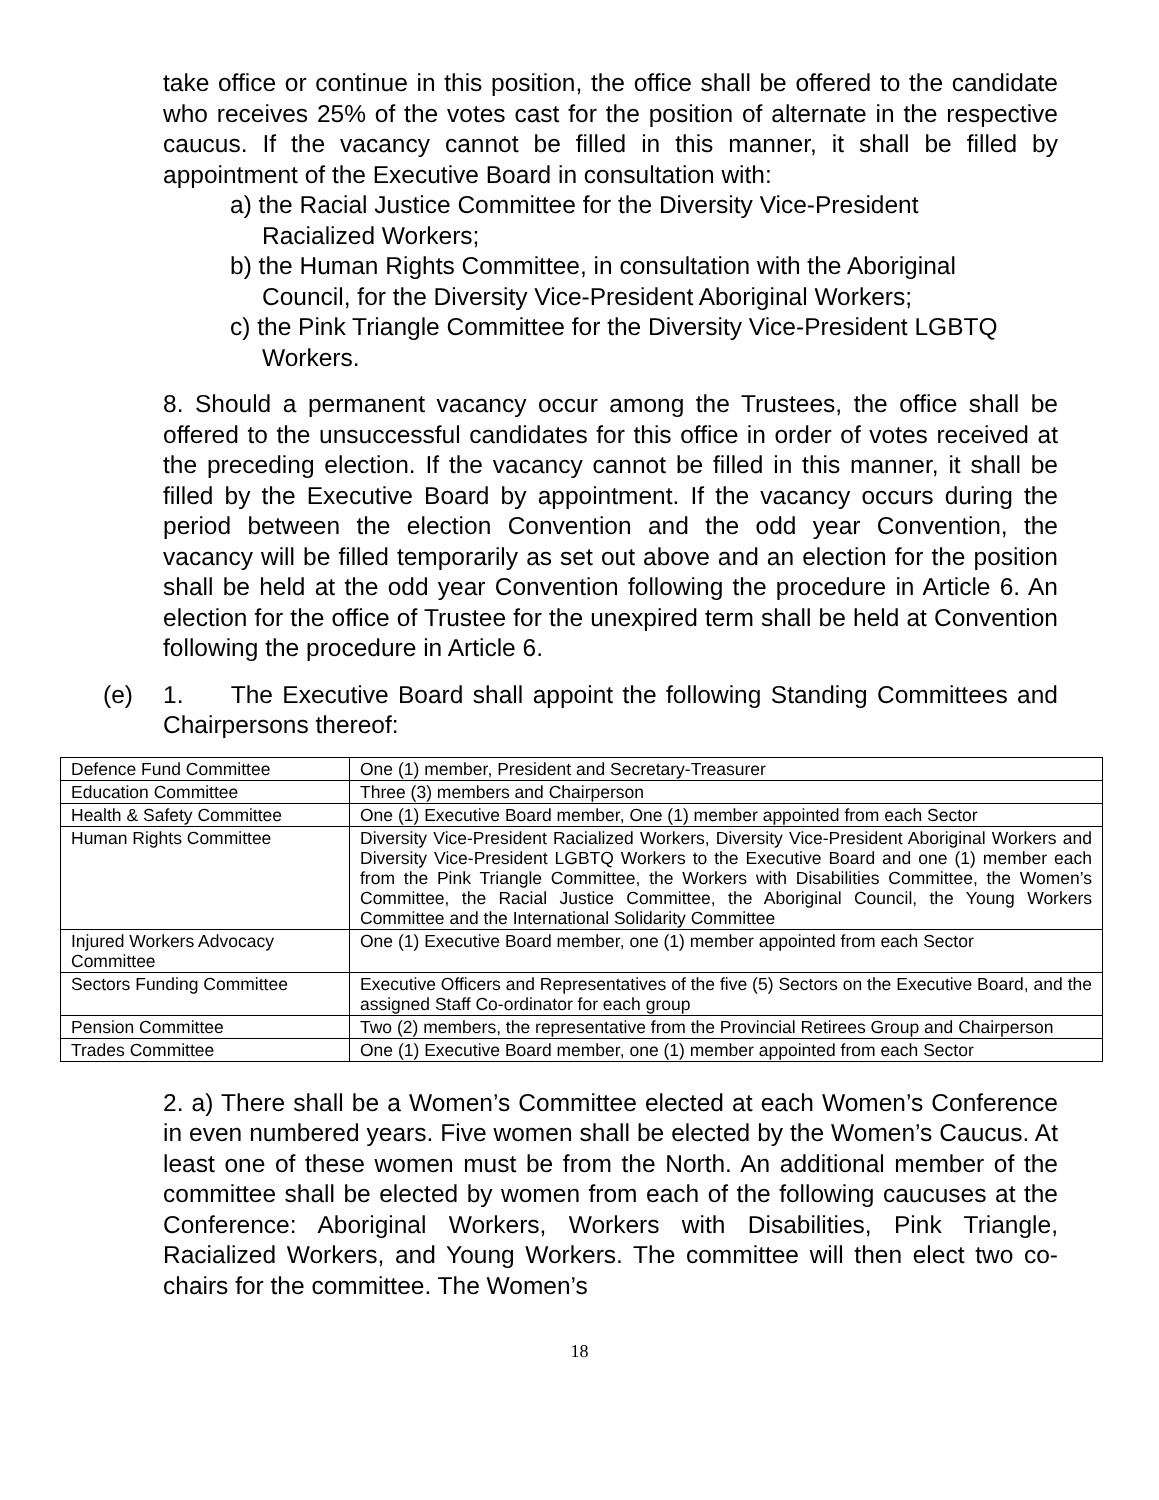take office or continue in this position, the office shall be offered to the candidate who receives 25% of the votes cast for the position of alternate in the respective caucus. If the vacancy cannot be filled in this manner, it shall be filled by appointment of the Executive Board in consultation with:
a) the Racial Justice Committee for the Diversity Vice-President Racialized Workers;
b) the Human Rights Committee, in consultation with the Aboriginal Council, for the Diversity Vice-President Aboriginal Workers;
c) the Pink Triangle Committee for the Diversity Vice-President LGBTQ Workers.
8. Should a permanent vacancy occur among the Trustees, the office shall be offered to the unsuccessful candidates for this office in order of votes received at the preceding election. If the vacancy cannot be filled in this manner, it shall be filled by the Executive Board by appointment. If the vacancy occurs during the period between the election Convention and the odd year Convention, the vacancy will be filled temporarily as set out above and an election for the position shall be held at the odd year Convention following the procedure in Article 6. An election for the office of Trustee for the unexpired term shall be held at Convention following the procedure in Article 6.
(e) 1. The Executive Board shall appoint the following Standing Committees and Chairpersons thereof:
| Defence Fund Committee | One (1) member, President and Secretary-Treasurer |
| Education Committee | Three (3) members and Chairperson |
| Health & Safety Committee | One (1) Executive Board member, One (1) member appointed from each Sector |
| Human Rights Committee | Diversity Vice-President Racialized Workers, Diversity Vice-President Aboriginal Workers and Diversity Vice-President LGBTQ Workers to the Executive Board and one (1) member each from the Pink Triangle Committee, the Workers with Disabilities Committee, the Women’s Committee, the Racial Justice Committee, the Aboriginal Council, the Young Workers Committee and the International Solidarity Committee |
| Injured Workers Advocacy Committee | One (1) Executive Board member, one (1) member appointed from each Sector |
| Sectors Funding Committee | Executive Officers and Representatives of the five (5) Sectors on the Executive Board, and the assigned Staff Co-ordinator for each group |
| Pension Committee | Two (2) members, the representative from the Provincial Retirees Group and Chairperson |
| Trades Committee | One (1) Executive Board member, one (1) member appointed from each Sector |
2. a) There shall be a Women’s Committee elected at each Women’s Conference in even numbered years. Five women shall be elected by the Women’s Caucus. At least one of these women must be from the North. An additional member of the committee shall be elected by women from each of the following caucuses at the Conference: Aboriginal Workers, Workers with Disabilities, Pink Triangle, Racialized Workers, and Young Workers. The committee will then elect two co-chairs for the committee. The Women’s
18